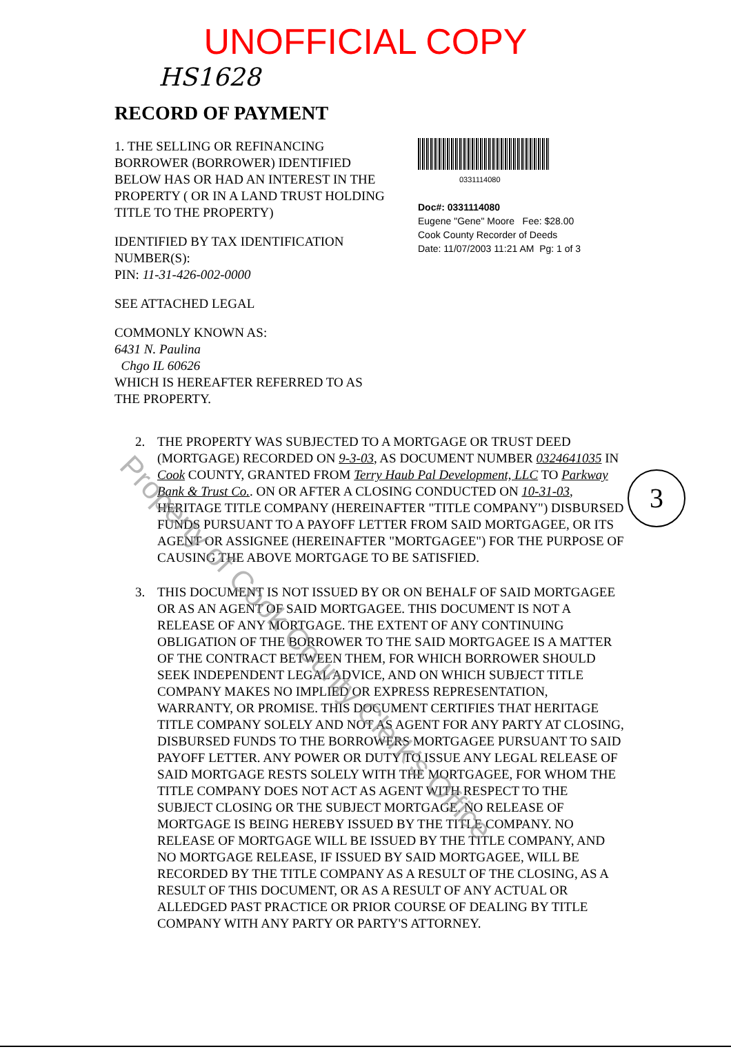UNOFFICIAL COPY
HS1628
RECORD OF PAYMENT
1. THE SELLING OR REFINANCING BORROWER (BORROWER) IDENTIFIED BELOW HAS OR HAD AN INTEREST IN THE PROPERTY ( OR IN A LAND TRUST HOLDING TITLE TO THE PROPERTY)
IDENTIFIED BY TAX IDENTIFICATION NUMBER(S):
PIN: 11-31-426-002-0000
SEE ATTACHED LEGAL
COMMONLY KNOWN AS:
6431 N. Paulina
Chgo IL 60626
WHICH IS HEREAFTER REFERRED TO AS THE PROPERTY.
0331114080
Doc#: 0331114080
Eugene "Gene" Moore Fee: $28.00
Cook County Recorder of Deeds
Date: 11/07/2003 11:21 AM Pg: 1 of 3
2. THE PROPERTY WAS SUBJECTED TO A MORTGAGE OR TRUST DEED (MORTGAGE) RECORDED ON 9-3-03, AS DOCUMENT NUMBER 0324641035 IN Cook COUNTY, GRANTED FROM Terry Haub Pal Development, LLC TO Parkway Bank & Trust Co.. ON OR AFTER A CLOSING CONDUCTED ON 10-31-03, HERITAGE TITLE COMPANY (HEREINAFTER "TITLE COMPANY") DISBURSED FUNDS PURSUANT TO A PAYOFF LETTER FROM SAID MORTGAGEE, OR ITS AGENT OR ASSIGNEE (HEREINAFTER "MORTGAGEE") FOR THE PURPOSE OF CAUSING THE ABOVE MORTGAGE TO BE SATISFIED.
3. THIS DOCUMENT IS NOT ISSUED BY OR ON BEHALF OF SAID MORTGAGEE OR AS AN AGENT OF SAID MORTGAGEE. THIS DOCUMENT IS NOT A RELEASE OF ANY MORTGAGE. THE EXTENT OF ANY CONTINUING OBLIGATION OF THE BORROWER TO THE SAID MORTGAGEE IS A MATTER OF THE CONTRACT BETWEEN THEM, FOR WHICH BORROWER SHOULD SEEK INDEPENDENT LEGAL ADVICE, AND ON WHICH SUBJECT TITLE COMPANY MAKES NO IMPLIED OR EXPRESS REPRESENTATION, WARRANTY, OR PROMISE. THIS DOCUMENT CERTIFIES THAT HERITAGE TITLE COMPANY SOLELY AND NOT AS AGENT FOR ANY PARTY AT CLOSING, DISBURSED FUNDS TO THE BORROWERS MORTGAGEE PURSUANT TO SAID PAYOFF LETTER. ANY POWER OR DUTY TO ISSUE ANY LEGAL RELEASE OF SAID MORTGAGE RESTS SOLELY WITH THE MORTGAGEE, FOR WHOM THE TITLE COMPANY DOES NOT ACT AS AGENT WITH RESPECT TO THE SUBJECT CLOSING OR THE SUBJECT MORTGAGE. NO RELEASE OF MORTGAGE IS BEING HEREBY ISSUED BY THE TITLE COMPANY. NO RELEASE OF MORTGAGE WILL BE ISSUED BY THE TITLE COMPANY, AND NO MORTGAGE RELEASE, IF ISSUED BY SAID MORTGAGEE, WILL BE RECORDED BY THE TITLE COMPANY AS A RESULT OF THE CLOSING, AS A RESULT OF THIS DOCUMENT, OR AS A RESULT OF ANY ACTUAL OR ALLEDGED PAST PRACTICE OR PRIOR COURSE OF DEALING BY TITLE COMPANY WITH ANY PARTY OR PARTY'S ATTORNEY.
3
Property of Cook County Clerk's Office